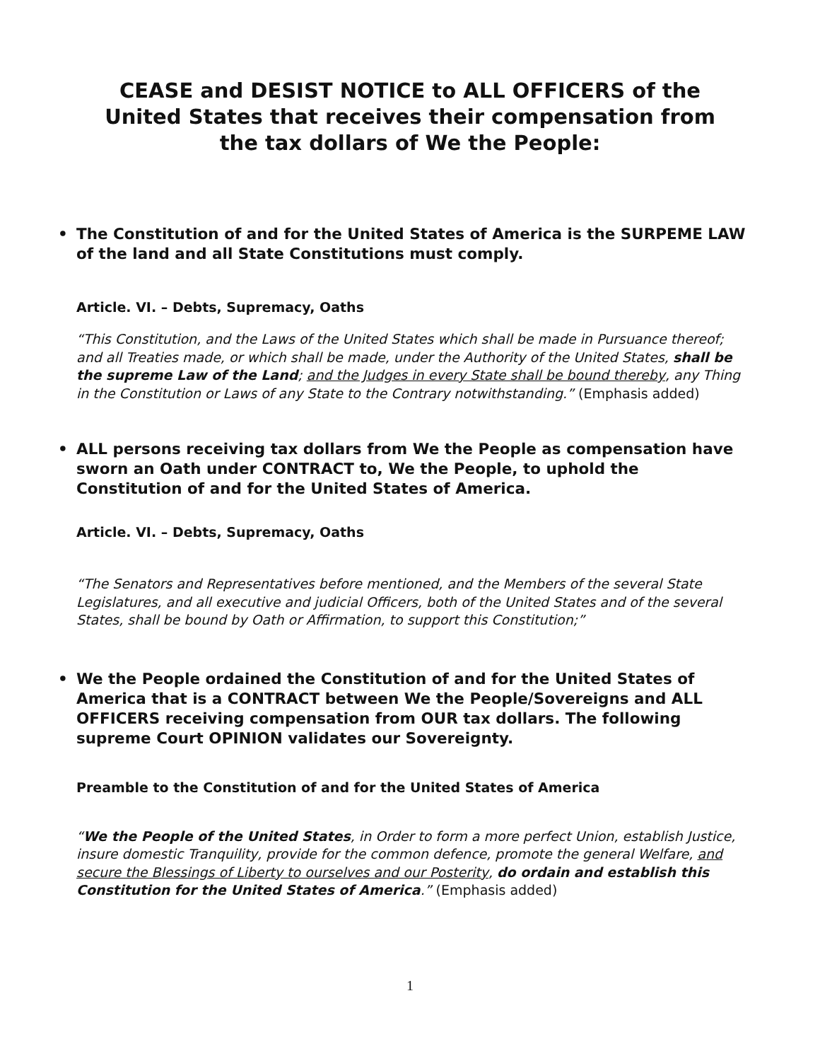CEASE and DESIST NOTICE to ALL OFFICERS of the
United States that receives their compensation from
the tax dollars of We the People:
• The Constitution of and for the United States of America is the SURPEME LAW of the land and all State Constitutions must comply.
Article. VI. – Debts, Supremacy, Oaths
“This Constitution, and the Laws of the United States which shall be made in Pursuance thereof; and all Treaties made, or which shall be made, under the Authority of the United States, shall be the supreme Law of the Land; and the Judges in every State shall be bound thereby, any Thing in the Constitution or Laws of any State to the Contrary notwithstanding.” (Emphasis added)
• ALL persons receiving tax dollars from We the People as compensation have sworn an Oath under CONTRACT to, We the People, to uphold the Constitution of and for the United States of America.
Article. VI. – Debts, Supremacy, Oaths
“The Senators and Representatives before mentioned, and the Members of the several State Legislatures, and all executive and judicial Officers, both of the United States and of the several States, shall be bound by Oath or Affirmation, to support this Constitution;”
• We the People ordained the Constitution of and for the United States of America that is a CONTRACT between We the People/Sovereigns and ALL OFFICERS receiving compensation from OUR tax dollars. The following supreme Court OPINION validates our Sovereignty.
Preamble to the Constitution of and for the United States of America
“We the People of the United States, in Order to form a more perfect Union, establish Justice, insure domestic Tranquility, provide for the common defence, promote the general Welfare, and secure the Blessings of Liberty to ourselves and our Posterity, do ordain and establish this Constitution for the United States of America.” (Emphasis added)
1